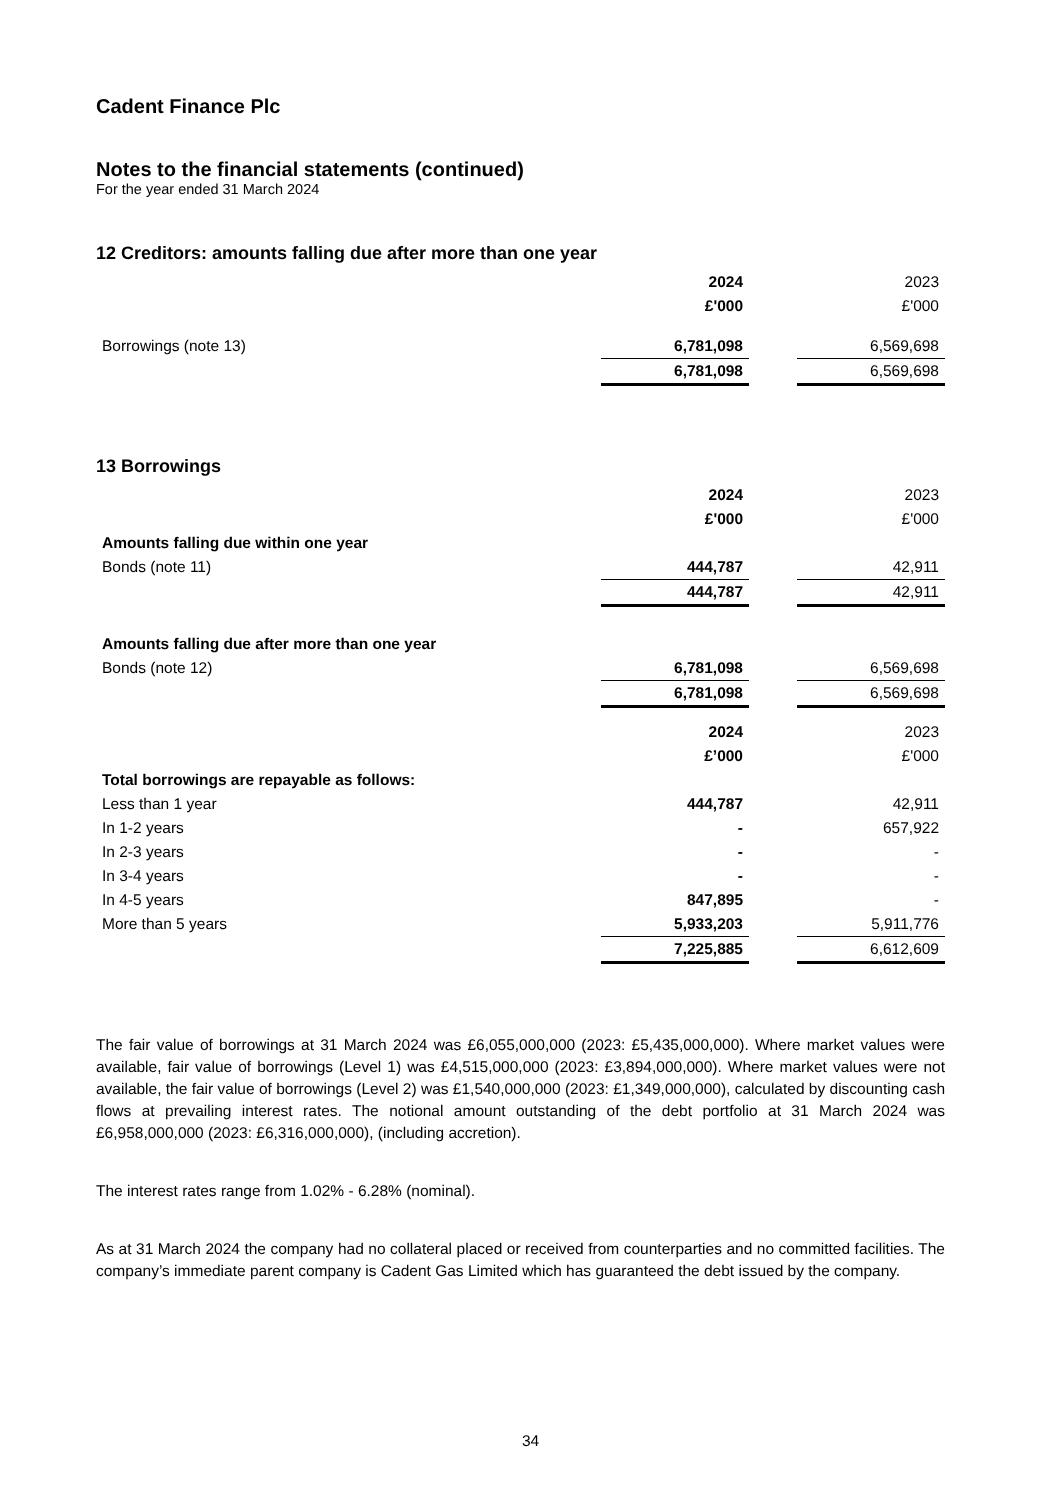Cadent Finance Plc
Notes to the financial statements (continued)
For the year ended 31 March 2024
12 Creditors: amounts falling due after more than one year
| | 2024 | | 2023 |
| | £'000 | | £'000 |
| Borrowings (note 13) | 6,781,098 | | 6,569,698 |
| | 6,781,098 | | 6,569,698 |
13 Borrowings
| | 2024 | | 2023 |
| | £'000 | | £'000 |
| Amounts falling due within one year | | | |
| Bonds (note 11) | 444,787 | | 42,911 |
| | 444,787 | | 42,911 |
| Amounts falling due after more than one year | | | |
| Bonds (note 12) | 6,781,098 | | 6,569,698 |
| | 6,781,098 | | 6,569,698 |
| | 2024 | | 2023 |
| | £’000 | | £'000 |
| Total borrowings are repayable as follows: | | | |
| Less than 1 year | 444,787 | | 42,911 |
| In 1-2 years | - | | 657,922 |
| In 2-3 years | - | | - |
| In 3-4 years | - | | - |
| In 4-5 years | 847,895 | | - |
| More than 5 years | 5,933,203 | | 5,911,776 |
| | 7,225,885 | | 6,612,609 |
The fair value of borrowings at 31 March 2024 was £6,055,000,000 (2023: £5,435,000,000). Where market values were available, fair value of borrowings (Level 1) was £4,515,000,000 (2023: £3,894,000,000). Where market values were not available, the fair value of borrowings (Level 2) was £1,540,000,000 (2023: £1,349,000,000), calculated by discounting cash flows at prevailing interest rates. The notional amount outstanding of the debt portfolio at 31 March 2024 was £6,958,000,000 (2023: £6,316,000,000), (including accretion).
The interest rates range from 1.02% - 6.28% (nominal).
As at 31 March 2024 the company had no collateral placed or received from counterparties and no committed facilities. The company’s immediate parent company is Cadent Gas Limited which has guaranteed the debt issued by the company.
34